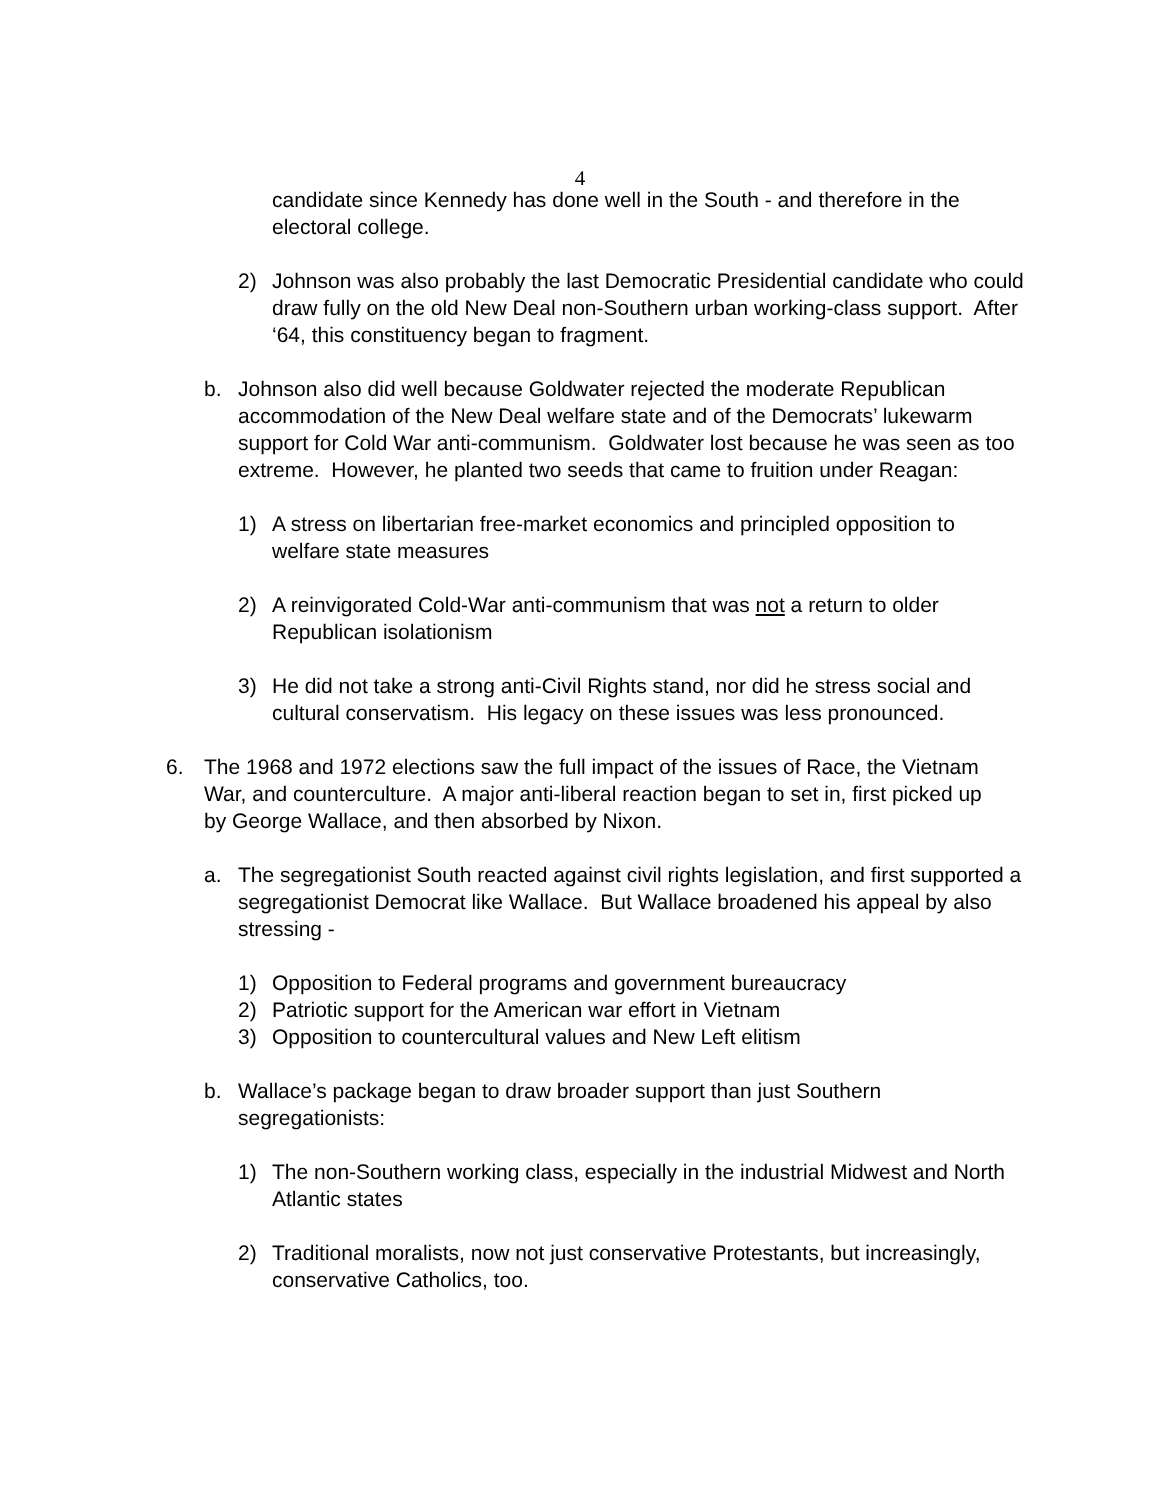4
candidate since Kennedy has done well in the South - and therefore in the electoral college.
2) Johnson was also probably the last Democratic Presidential candidate who could draw fully on the old New Deal non-Southern urban working-class support. After ‘64, this constituency began to fragment.
b. Johnson also did well because Goldwater rejected the moderate Republican accommodation of the New Deal welfare state and of the Democrats’ lukewarm support for Cold War anti-communism. Goldwater lost because he was seen as too extreme. However, he planted two seeds that came to fruition under Reagan:
1) A stress on libertarian free-market economics and principled opposition to welfare state measures
2) A reinvigorated Cold-War anti-communism that was not a return to older Republican isolationism
3) He did not take a strong anti-Civil Rights stand, nor did he stress social and cultural conservatism. His legacy on these issues was less pronounced.
6. The 1968 and 1972 elections saw the full impact of the issues of Race, the Vietnam War, and counterculture. A major anti-liberal reaction began to set in, first picked up by George Wallace, and then absorbed by Nixon.
a. The segregationist South reacted against civil rights legislation, and first supported a segregationist Democrat like Wallace. But Wallace broadened his appeal by also stressing -
1) Opposition to Federal programs and government bureaucracy
2) Patriotic support for the American war effort in Vietnam
3) Opposition to countercultural values and New Left elitism
b. Wallace’s package began to draw broader support than just Southern segregationists:
1) The non-Southern working class, especially in the industrial Midwest and North Atlantic states
2) Traditional moralists, now not just conservative Protestants, but increasingly, conservative Catholics, too.